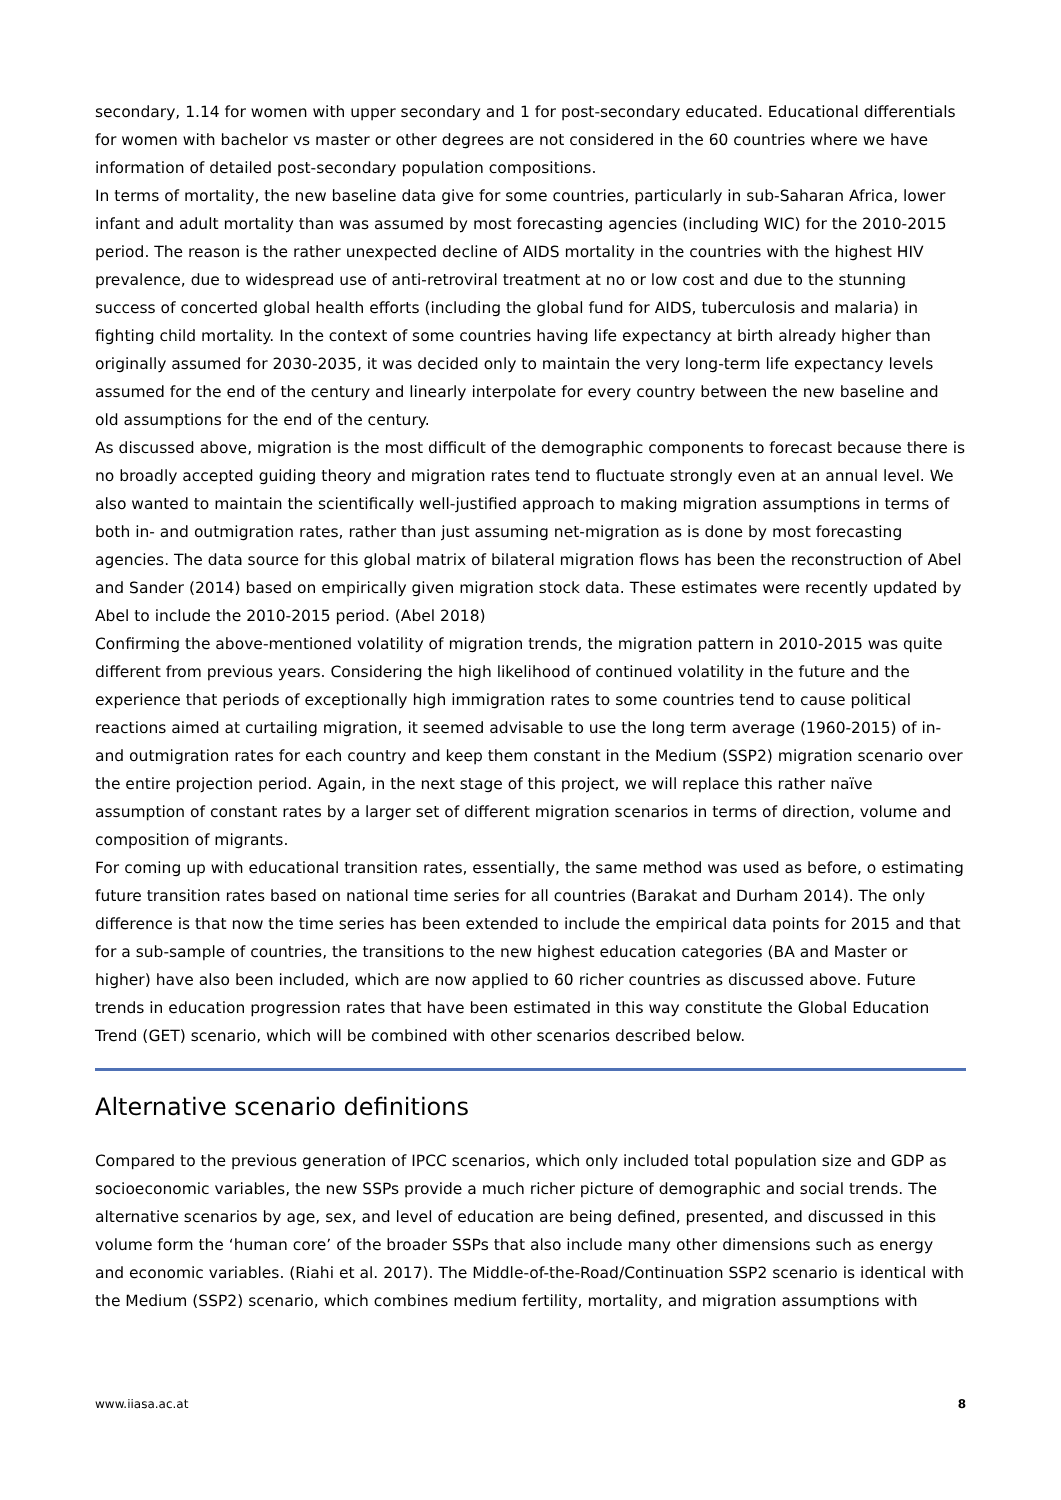secondary, 1.14 for women with upper secondary and 1 for post-secondary educated. Educational differentials for women with bachelor vs master or other degrees are not considered in the 60 countries where we have information of detailed post-secondary population compositions.
In terms of mortality, the new baseline data give for some countries, particularly in sub-Saharan Africa, lower infant and adult mortality than was assumed by most forecasting agencies (including WIC) for the 2010-2015 period. The reason is the rather unexpected decline of AIDS mortality in the countries with the highest HIV prevalence, due to widespread use of anti-retroviral treatment at no or low cost and due to the stunning success of concerted global health efforts (including the global fund for AIDS, tuberculosis and malaria) in fighting child mortality. In the context of some countries having life expectancy at birth already higher than originally assumed for 2030-2035, it was decided only to maintain the very long-term life expectancy levels assumed for the end of the century and linearly interpolate for every country between the new baseline and old assumptions for the end of the century.
As discussed above, migration is the most difficult of the demographic components to forecast because there is no broadly accepted guiding theory and migration rates tend to fluctuate strongly even at an annual level. We also wanted to maintain the scientifically well-justified approach to making migration assumptions in terms of both in- and outmigration rates, rather than just assuming net-migration as is done by most forecasting agencies. The data source for this global matrix of bilateral migration flows has been the reconstruction of Abel and Sander (2014) based on empirically given migration stock data. These estimates were recently updated by Abel to include the 2010-2015 period. (Abel 2018)
Confirming the above-mentioned volatility of migration trends, the migration pattern in 2010-2015 was quite different from previous years. Considering the high likelihood of continued volatility in the future and the experience that periods of exceptionally high immigration rates to some countries tend to cause political reactions aimed at curtailing migration, it seemed advisable to use the long term average (1960-2015) of in- and outmigration rates for each country and keep them constant in the Medium (SSP2) migration scenario over the entire projection period. Again, in the next stage of this project, we will replace this rather naïve assumption of constant rates by a larger set of different migration scenarios in terms of direction, volume and composition of migrants.
For coming up with educational transition rates, essentially, the same method was used as before, o estimating future transition rates based on national time series for all countries (Barakat and Durham 2014). The only difference is that now the time series has been extended to include the empirical data points for 2015 and that for a sub-sample of countries, the transitions to the new highest education categories (BA and Master or higher) have also been included, which are now applied to 60 richer countries as discussed above. Future trends in education progression rates that have been estimated in this way constitute the Global Education Trend (GET) scenario, which will be combined with other scenarios described below.
Alternative scenario definitions
Compared to the previous generation of IPCC scenarios, which only included total population size and GDP as socioeconomic variables, the new SSPs provide a much richer picture of demographic and social trends. The alternative scenarios by age, sex, and level of education are being defined, presented, and discussed in this volume form the ‘human core’ of the broader SSPs that also include many other dimensions such as energy and economic variables. (Riahi et al. 2017). The Middle-of-the-Road/Continuation SSP2 scenario is identical with the Medium (SSP2) scenario, which combines medium fertility, mortality, and migration assumptions with
www.iiasa.ac.at 8